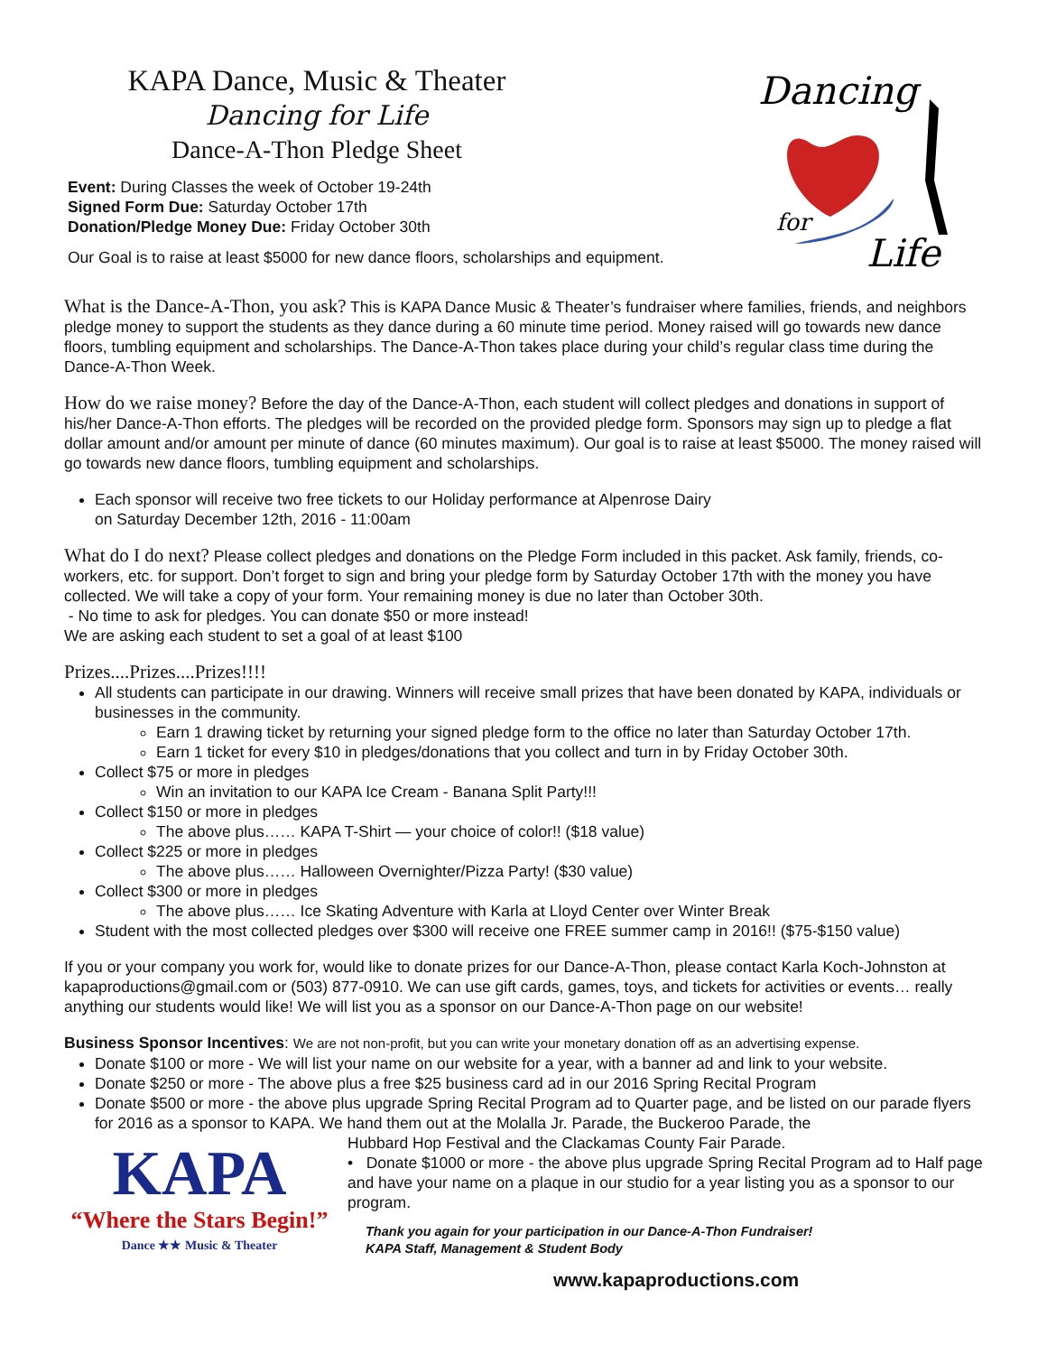KAPA Dance, Music & Theater
Dancing for Life
Dance-A-Thon Pledge Sheet
Event: During Classes the week of October 19-24th
Signed Form Due: Saturday October 17th
Donation/Pledge Money Due: Friday October 30th
Our Goal is to raise at least $5000 for new dance floors, scholarships and equipment.
Dancing
for
Life
What is the Dance-A-Thon, you ask?
This is KAPA Dance Music & Theater’s fundraiser where families, friends, and neighbors pledge money to support the students as they dance during a 60 minute time period. Money raised will go towards new dance floors, tumbling equipment and scholarships. The Dance-A-Thon takes place during your child’s regular class time during the Dance-A-Thon Week.
How do we raise money?
Before the day of the Dance-A-Thon, each student will collect pledges and donations in support of his/her Dance-A-Thon efforts. The pledges will be recorded on the provided pledge form. Sponsors may sign up to pledge a flat dollar amount and/or amount per minute of dance (60 minutes maximum). Our goal is to raise at least $5000. The money raised will go towards new dance floors, tumbling equipment and scholarships.
Each sponsor will receive two free tickets to our Holiday performance at Alpenrose Dairy
on Saturday December 12th, 2016 - 11:00am
What do I do next?
Please collect pledges and donations on the Pledge Form included in this packet. Ask family, friends, co-workers, etc. for support. Don’t forget to sign and bring your pledge form by Saturday October 17th with the money you have collected. We will take a copy of your form. Your remaining money is due no later than October 30th.
- No time to ask for pledges. You can donate $50 or more instead!
We are asking each student to set a goal of at least $100
Prizes....Prizes....Prizes!!!!
All students can participate in our drawing. Winners will receive small prizes that have been donated by KAPA, individuals or businesses in the community.
Earn 1 drawing ticket by returning your signed pledge form to the office no later than Saturday October 17th.
Earn 1 ticket for every $10 in pledges/donations that you collect and turn in by Friday October 30th.
Collect $75 or more in pledges
Win an invitation to our KAPA Ice Cream - Banana Split Party!!!
Collect $150 or more in pledges
The above plus…… KAPA T-Shirt — your choice of color!! ($18 value)
Collect $225 or more in pledges
The above plus…… Halloween Overnighter/Pizza Party! ($30 value)
Collect $300 or more in pledges
The above plus…… Ice Skating Adventure with Karla at Lloyd Center over Winter Break
Student with the most collected pledges over $300 will receive one FREE summer camp in 2016!! ($75-$150 value)
If you or your company you work for, would like to donate prizes for our Dance-A-Thon, please contact Karla Koch-Johnston at kapaproductions@gmail.com or (503) 877-0910. We can use gift cards, games, toys, and tickets for activities or events… really anything our students would like! We will list you as a sponsor on our Dance-A-Thon page on our website!
Business Sponsor Incentives: We are not non-profit, but you can write your monetary donation off as an advertising expense.
Donate $100 or more - We will list your name on our website for a year, with a banner ad and link to your website.
Donate $250 or more - The above plus a free $25 business card ad in our 2016 Spring Recital Program
Donate $500 or more - the above plus upgrade Spring Recital Program ad to Quarter page, and be listed on our parade flyers for 2016 as a sponsor to KAPA. We hand them out at the Molalla Jr. Parade, the Buckeroo Parade, the
KAPA
“Where the Stars Begin!”
Dance ★★ Music & Theater
Hubbard Hop Festival and the Clackamas County Fair Parade.
• Donate $1000 or more - the above plus upgrade Spring Recital Program ad to Half page and have your name on a plaque in our studio for a year listing you as a sponsor to our program.
Thank you again for your participation in our Dance-A-Thon Fundraiser!
KAPA Staff, Management & Student Body
www.kapaproductions.com